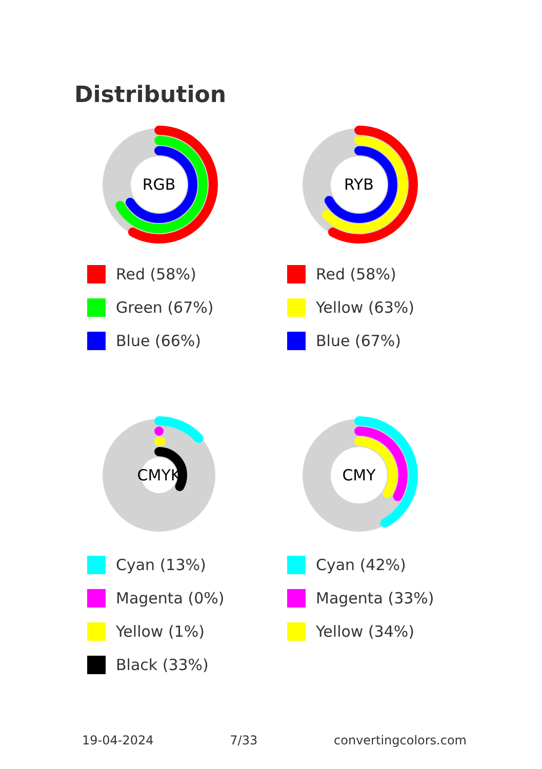Distribution
RGB
Red (58%)
Green (67%)
Blue (66%)
RYB
Red (58%)
Yellow (63%)
Blue (67%)
CMYK
Cyan (13%)
Magenta (0%)
Yellow (1%)
Black (33%)
CMY
Cyan (42%)
Magenta (33%)
Yellow (34%)
19-04-2024 7/33 convertingcolors.com